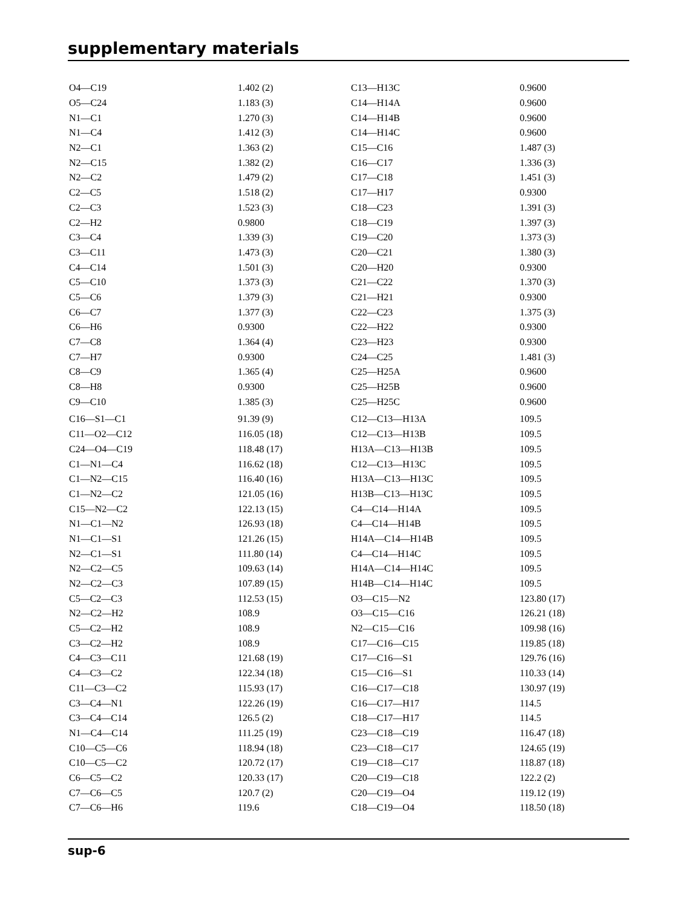supplementary materials
| O4—C19 | 1.402 (2) | C13—H13C | 0.9600 |
| O5—C24 | 1.183 (3) | C14—H14A | 0.9600 |
| N1—C1 | 1.270 (3) | C14—H14B | 0.9600 |
| N1—C4 | 1.412 (3) | C14—H14C | 0.9600 |
| N2—C1 | 1.363 (2) | C15—C16 | 1.487 (3) |
| N2—C15 | 1.382 (2) | C16—C17 | 1.336 (3) |
| N2—C2 | 1.479 (2) | C17—C18 | 1.451 (3) |
| C2—C5 | 1.518 (2) | C17—H17 | 0.9300 |
| C2—C3 | 1.523 (3) | C18—C23 | 1.391 (3) |
| C2—H2 | 0.9800 | C18—C19 | 1.397 (3) |
| C3—C4 | 1.339 (3) | C19—C20 | 1.373 (3) |
| C3—C11 | 1.473 (3) | C20—C21 | 1.380 (3) |
| C4—C14 | 1.501 (3) | C20—H20 | 0.9300 |
| C5—C10 | 1.373 (3) | C21—C22 | 1.370 (3) |
| C5—C6 | 1.379 (3) | C21—H21 | 0.9300 |
| C6—C7 | 1.377 (3) | C22—C23 | 1.375 (3) |
| C6—H6 | 0.9300 | C22—H22 | 0.9300 |
| C7—C8 | 1.364 (4) | C23—H23 | 0.9300 |
| C7—H7 | 0.9300 | C24—C25 | 1.481 (3) |
| C8—C9 | 1.365 (4) | C25—H25A | 0.9600 |
| C8—H8 | 0.9300 | C25—H25B | 0.9600 |
| C9—C10 | 1.385 (3) | C25—H25C | 0.9600 |
| C16—S1—C1 | 91.39 (9) | C12—C13—H13A | 109.5 |
| C11—O2—C12 | 116.05 (18) | C12—C13—H13B | 109.5 |
| C24—O4—C19 | 118.48 (17) | H13A—C13—H13B | 109.5 |
| C1—N1—C4 | 116.62 (18) | C12—C13—H13C | 109.5 |
| C1—N2—C15 | 116.40 (16) | H13A—C13—H13C | 109.5 |
| C1—N2—C2 | 121.05 (16) | H13B—C13—H13C | 109.5 |
| C15—N2—C2 | 122.13 (15) | C4—C14—H14A | 109.5 |
| N1—C1—N2 | 126.93 (18) | C4—C14—H14B | 109.5 |
| N1—C1—S1 | 121.26 (15) | H14A—C14—H14B | 109.5 |
| N2—C1—S1 | 111.80 (14) | C4—C14—H14C | 109.5 |
| N2—C2—C5 | 109.63 (14) | H14A—C14—H14C | 109.5 |
| N2—C2—C3 | 107.89 (15) | H14B—C14—H14C | 109.5 |
| C5—C2—C3 | 112.53 (15) | O3—C15—N2 | 123.80 (17) |
| N2—C2—H2 | 108.9 | O3—C15—C16 | 126.21 (18) |
| C5—C2—H2 | 108.9 | N2—C15—C16 | 109.98 (16) |
| C3—C2—H2 | 108.9 | C17—C16—C15 | 119.85 (18) |
| C4—C3—C11 | 121.68 (19) | C17—C16—S1 | 129.76 (16) |
| C4—C3—C2 | 122.34 (18) | C15—C16—S1 | 110.33 (14) |
| C11—C3—C2 | 115.93 (17) | C16—C17—C18 | 130.97 (19) |
| C3—C4—N1 | 122.26 (19) | C16—C17—H17 | 114.5 |
| C3—C4—C14 | 126.5 (2) | C18—C17—H17 | 114.5 |
| N1—C4—C14 | 111.25 (19) | C23—C18—C19 | 116.47 (18) |
| C10—C5—C6 | 118.94 (18) | C23—C18—C17 | 124.65 (19) |
| C10—C5—C2 | 120.72 (17) | C19—C18—C17 | 118.87 (18) |
| C6—C5—C2 | 120.33 (17) | C20—C19—C18 | 122.2 (2) |
| C7—C6—C5 | 120.7 (2) | C20—C19—O4 | 119.12 (19) |
| C7—C6—H6 | 119.6 | C18—C19—O4 | 118.50 (18) |
sup-6